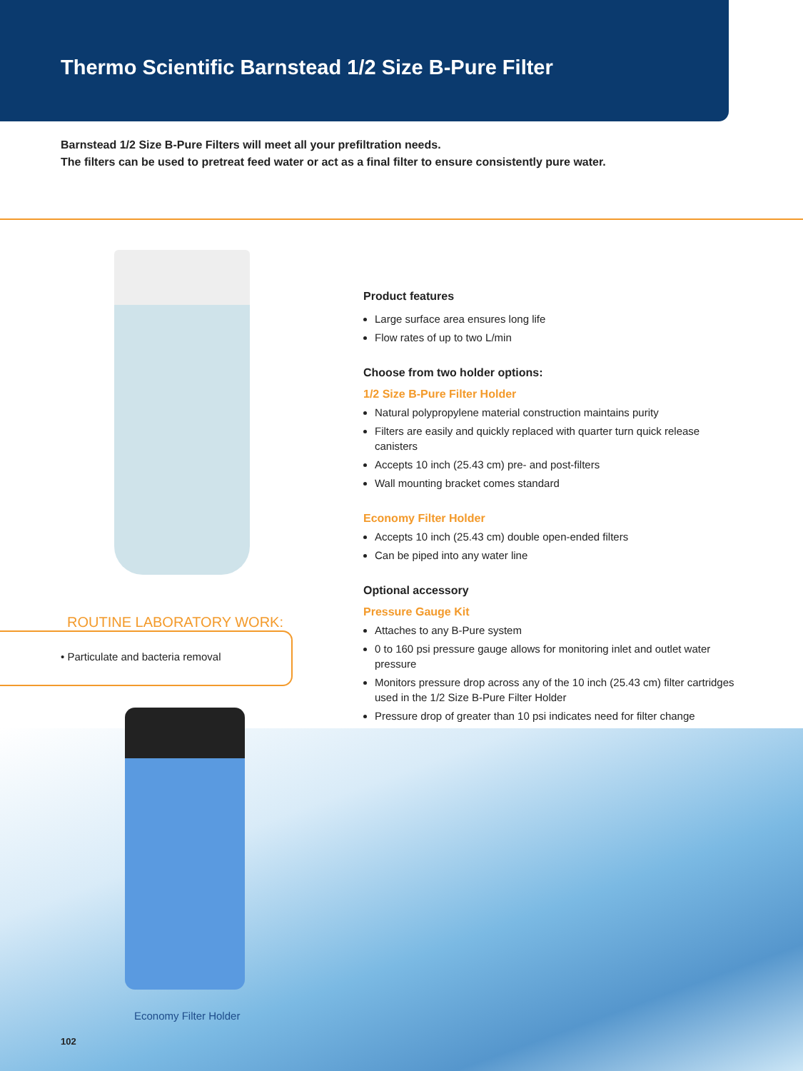Thermo Scientific Barnstead 1/2 Size B-Pure Filter
Barnstead 1/2 Size B-Pure Filters will meet all your prefiltration needs.
The filters can be used to pretreat feed water or act as a final filter to ensure consistently pure water.
ROUTINE LABORATORY WORK:
• Particulate and bacteria removal
Economy Filter Holder
102
Product features
Large surface area ensures long life
Flow rates of up to two L/min
Choose from two holder options:
1/2 Size B-Pure Filter Holder
Natural polypropylene material construction maintains purity
Filters are easily and quickly replaced with quarter turn quick release canisters
Accepts 10 inch (25.43 cm) pre- and post-filters
Wall mounting bracket comes standard
Economy Filter Holder
Accepts 10 inch (25.43 cm) double open-ended filters
Can be piped into any water line
Optional accessory
Pressure Gauge Kit
Attaches to any B-Pure system
0 to 160 psi pressure gauge allows for monitoring inlet and outlet water pressure
Monitors pressure drop across any of the 10 inch (25.43 cm) filter cartridges used in the 1/2 Size B-Pure Filter Holder
Pressure drop of greater than 10 psi indicates need for filter change